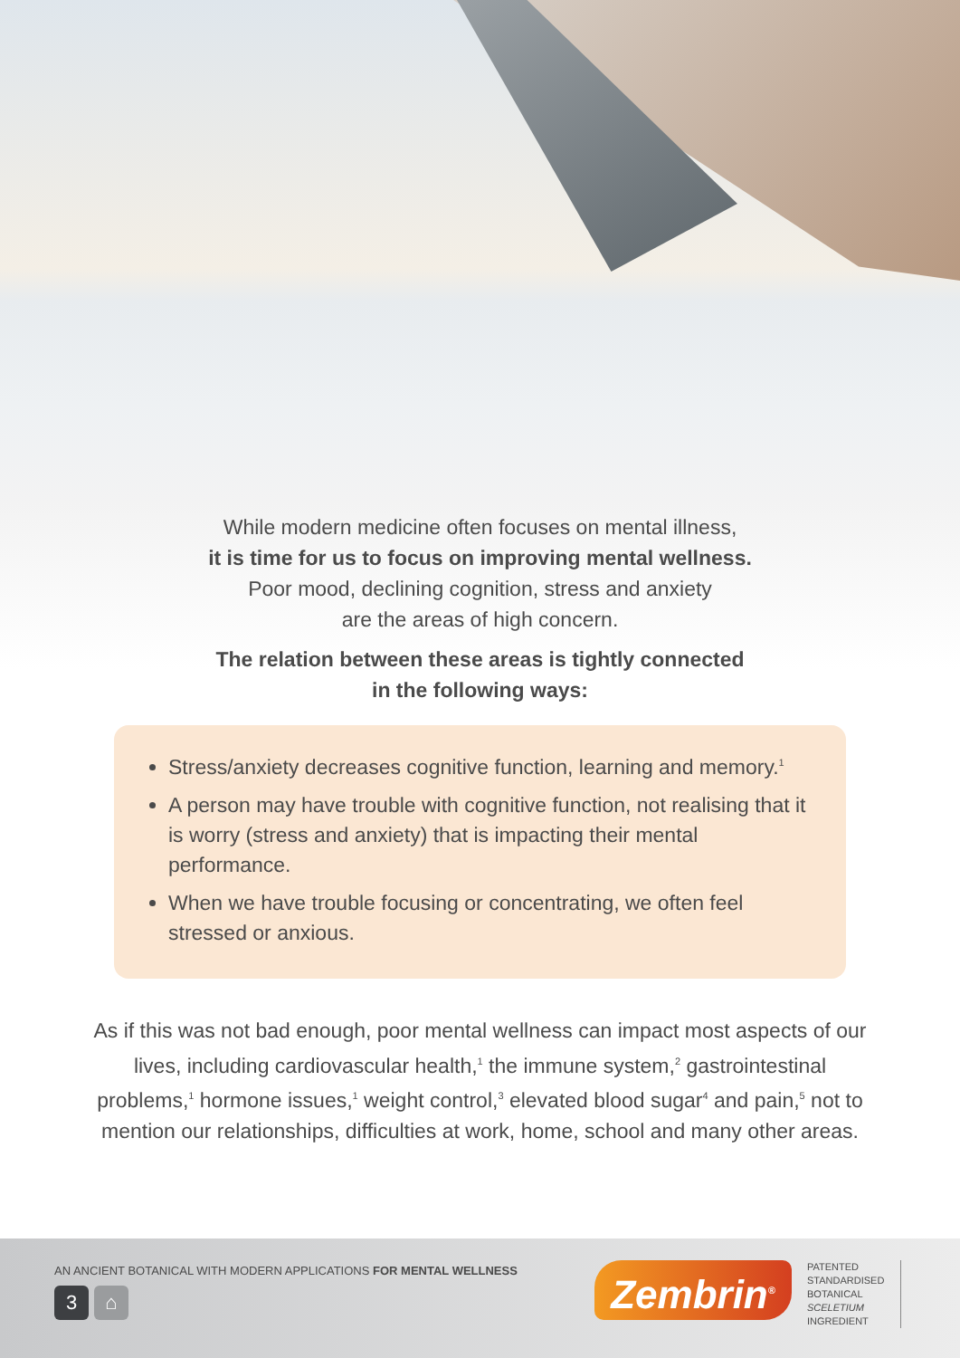While modern medicine often focuses on mental illness,
it is time for us to focus on improving mental wellness.
Poor mood, declining cognition, stress and anxiety
are the areas of high concern.
The relation between these areas is tightly connected
in the following ways:
Stress/anxiety decreases cognitive function, learning and memory.<sup>1</sup>
A person may have trouble with cognitive function, not realising that it is worry (stress and anxiety) that is impacting their mental performance.
When we have trouble focusing or concentrating, we often feel stressed or anxious.
As if this was not bad enough, poor mental wellness can impact most aspects of our lives, including cardiovascular health,<sup>1</sup> the immune system,<sup>2</sup> gastrointestinal problems,<sup>1</sup> hormone issues,<sup>1</sup> weight control,<sup>3</sup> elevated blood sugar<sup>4</sup> and pain,<sup>5</sup> not to mention our relationships, difficulties at work, home, school and many other areas.
AN ANCIENT BOTANICAL WITH MODERN APPLICATIONS FOR MENTAL WELLNESS
3 ⌂ Zembrin<sup>®</sup>
PATENTED
STANDARDISED
BOTANICAL
SCELETIUM
INGREDIENT